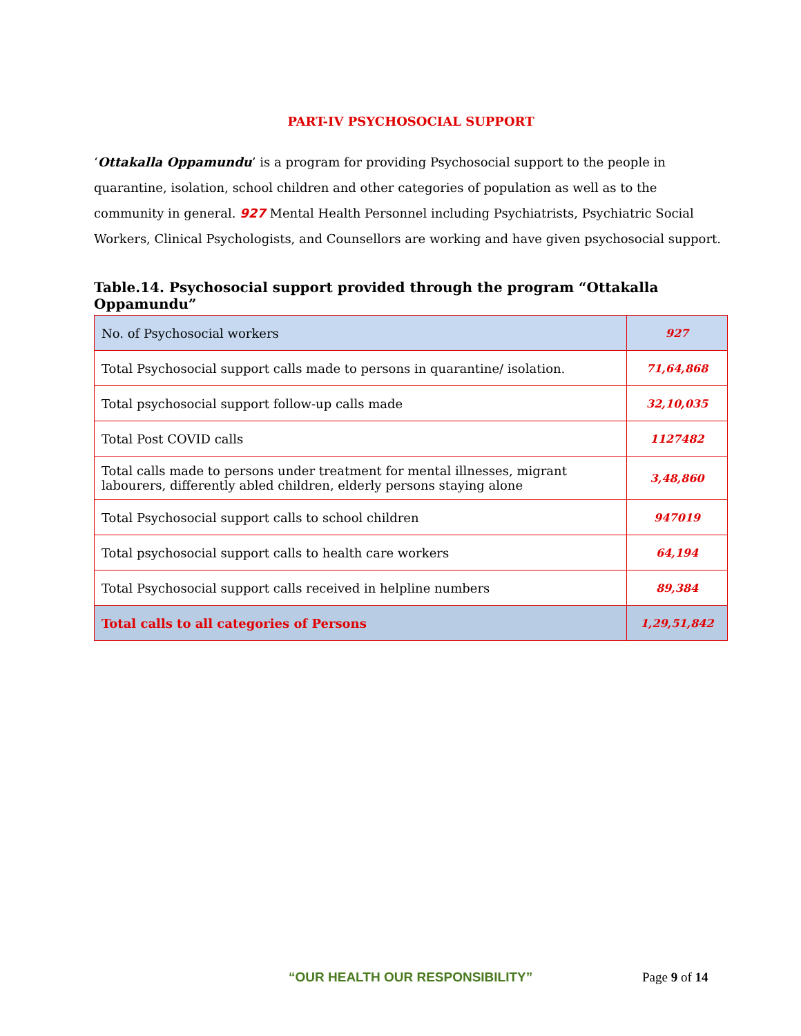PART-IV PSYCHOSOCIAL SUPPORT
‘Ottakalla Oppamundu’ is a program for providing Psychosocial support to the people in quarantine, isolation, school children and other categories of population as well as to the community in general. 927 Mental Health Personnel including Psychiatrists, Psychiatric Social Workers, Clinical Psychologists, and Counsellors are working and have given psychosocial support.
Table.14. Psychosocial support provided through the program “Ottakalla Oppamundu”
| No. of Psychosocial workers | 927 |
| Total Psychosocial support calls made to persons in quarantine/ isolation. | 71,64,868 |
| Total psychosocial support follow-up calls made | 32,10,035 |
| Total Post COVID calls | 1127482 |
| Total calls made to persons under treatment for mental illnesses, migrant labourers, differently abled children, elderly persons staying alone | 3,48,860 |
| Total Psychosocial support calls to school children | 947019 |
| Total psychosocial support calls to health care workers | 64,194 |
| Total Psychosocial support calls received in helpline numbers | 89,384 |
| Total calls to all categories of Persons | 1,29,51,842 |
“OUR HEALTH OUR RESPONSIBILITY” Page 9 of 14